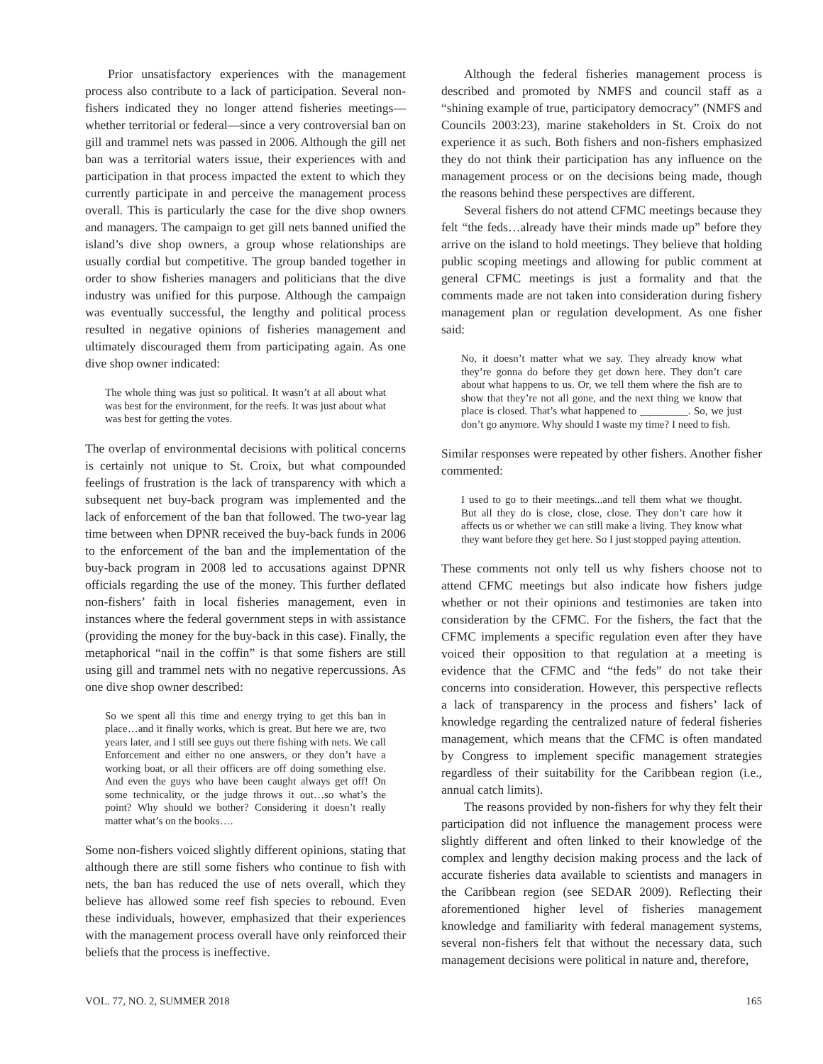Prior unsatisfactory experiences with the management process also contribute to a lack of participation. Several non-fishers indicated they no longer attend fisheries meetings—whether territorial or federal—since a very controversial ban on gill and trammel nets was passed in 2006. Although the gill net ban was a territorial waters issue, their experiences with and participation in that process impacted the extent to which they currently participate in and perceive the management process overall. This is particularly the case for the dive shop owners and managers. The campaign to get gill nets banned unified the island’s dive shop owners, a group whose relationships are usually cordial but competitive. The group banded together in order to show fisheries managers and politicians that the dive industry was unified for this purpose. Although the campaign was eventually successful, the lengthy and political process resulted in negative opinions of fisheries management and ultimately discouraged them from participating again. As one dive shop owner indicated:
The whole thing was just so political. It wasn’t at all about what was best for the environment, for the reefs. It was just about what was best for getting the votes.
The overlap of environmental decisions with political concerns is certainly not unique to St. Croix, but what compounded feelings of frustration is the lack of transparency with which a subsequent net buy-back program was implemented and the lack of enforcement of the ban that followed. The two-year lag time between when DPNR received the buy-back funds in 2006 to the enforcement of the ban and the implementation of the buy-back program in 2008 led to accusations against DPNR officials regarding the use of the money. This further deflated non-fishers’ faith in local fisheries management, even in instances where the federal government steps in with assistance (providing the money for the buy-back in this case). Finally, the metaphorical “nail in the coffin” is that some fishers are still using gill and trammel nets with no negative repercussions. As one dive shop owner described:
So we spent all this time and energy trying to get this ban in place…and it finally works, which is great. But here we are, two years later, and I still see guys out there fishing with nets. We call Enforcement and either no one answers, or they don’t have a working boat, or all their officers are off doing something else. And even the guys who have been caught always get off! On some technicality, or the judge throws it out…so what’s the point? Why should we bother? Considering it doesn’t really matter what’s on the books….
Some non-fishers voiced slightly different opinions, stating that although there are still some fishers who continue to fish with nets, the ban has reduced the use of nets overall, which they believe has allowed some reef fish species to rebound. Even these individuals, however, emphasized that their experiences with the management process overall have only reinforced their beliefs that the process is ineffective.
Although the federal fisheries management process is described and promoted by NMFS and council staff as a “shining example of true, participatory democracy” (NMFS and Councils 2003:23), marine stakeholders in St. Croix do not experience it as such. Both fishers and non-fishers emphasized they do not think their participation has any influence on the management process or on the decisions being made, though the reasons behind these perspectives are different.
Several fishers do not attend CFMC meetings because they felt “the feds…already have their minds made up” before they arrive on the island to hold meetings. They believe that holding public scoping meetings and allowing for public comment at general CFMC meetings is just a formality and that the comments made are not taken into consideration during fishery management plan or regulation development. As one fisher said:
No, it doesn’t matter what we say. They already know what they’re gonna do before they get down here. They don’t care about what happens to us. Or, we tell them where the fish are to show that they’re not all gone, and the next thing we know that place is closed. That’s what happened to _________. So, we just don’t go anymore. Why should I waste my time? I need to fish.
Similar responses were repeated by other fishers. Another fisher commented:
I used to go to their meetings...and tell them what we thought. But all they do is close, close, close. They don’t care how it affects us or whether we can still make a living. They know what they want before they get here. So I just stopped paying attention.
These comments not only tell us why fishers choose not to attend CFMC meetings but also indicate how fishers judge whether or not their opinions and testimonies are taken into consideration by the CFMC. For the fishers, the fact that the CFMC implements a specific regulation even after they have voiced their opposition to that regulation at a meeting is evidence that the CFMC and “the feds” do not take their concerns into consideration. However, this perspective reflects a lack of transparency in the process and fishers’ lack of knowledge regarding the centralized nature of federal fisheries management, which means that the CFMC is often mandated by Congress to implement specific management strategies regardless of their suitability for the Caribbean region (i.e., annual catch limits).
The reasons provided by non-fishers for why they felt their participation did not influence the management process were slightly different and often linked to their knowledge of the complex and lengthy decision making process and the lack of accurate fisheries data available to scientists and managers in the Caribbean region (see SEDAR 2009). Reflecting their aforementioned higher level of fisheries management knowledge and familiarity with federal management systems, several non-fishers felt that without the necessary data, such management decisions were political in nature and, therefore,
VOL. 77, NO. 2, SUMMER 2018 165